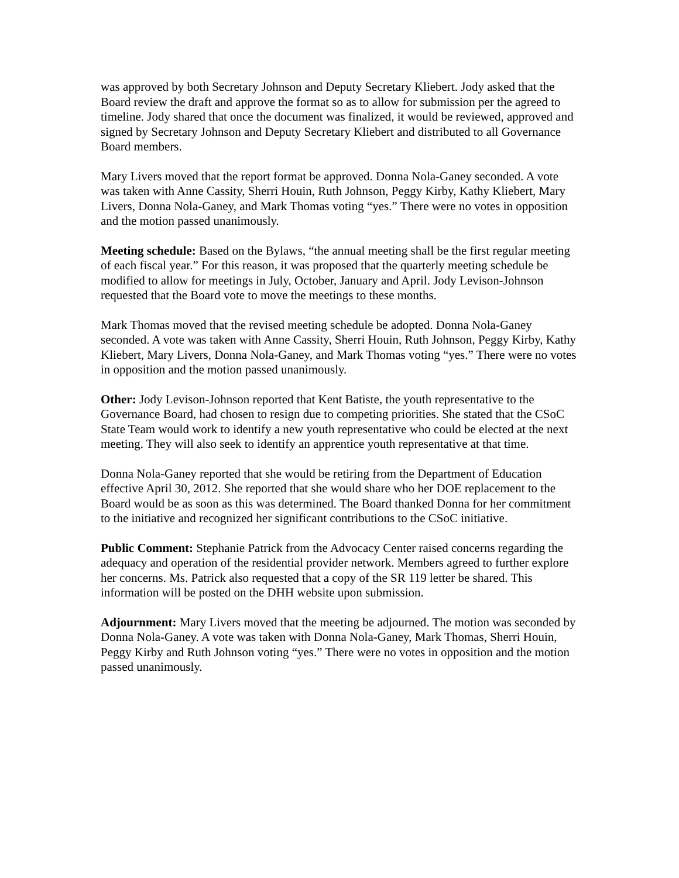was approved by both Secretary Johnson and Deputy Secretary Kliebert. Jody asked that the Board review the draft and approve the format so as to allow for submission per the agreed to timeline. Jody shared that once the document was finalized, it would be reviewed, approved and signed by Secretary Johnson and Deputy Secretary Kliebert and distributed to all Governance Board members.
Mary Livers moved that the report format be approved. Donna Nola-Ganey seconded. A vote was taken with Anne Cassity, Sherri Houin, Ruth Johnson, Peggy Kirby, Kathy Kliebert, Mary Livers, Donna Nola-Ganey, and Mark Thomas voting “yes.” There were no votes in opposition and the motion passed unanimously.
Meeting schedule: Based on the Bylaws, “the annual meeting shall be the first regular meeting of each fiscal year.” For this reason, it was proposed that the quarterly meeting schedule be modified to allow for meetings in July, October, January and April. Jody Levison-Johnson requested that the Board vote to move the meetings to these months.
Mark Thomas moved that the revised meeting schedule be adopted. Donna Nola-Ganey seconded. A vote was taken with Anne Cassity, Sherri Houin, Ruth Johnson, Peggy Kirby, Kathy Kliebert, Mary Livers, Donna Nola-Ganey, and Mark Thomas voting “yes.” There were no votes in opposition and the motion passed unanimously.
Other: Jody Levison-Johnson reported that Kent Batiste, the youth representative to the Governance Board, had chosen to resign due to competing priorities. She stated that the CSoC State Team would work to identify a new youth representative who could be elected at the next meeting. They will also seek to identify an apprentice youth representative at that time.
Donna Nola-Ganey reported that she would be retiring from the Department of Education effective April 30, 2012. She reported that she would share who her DOE replacement to the Board would be as soon as this was determined. The Board thanked Donna for her commitment to the initiative and recognized her significant contributions to the CSoC initiative.
Public Comment: Stephanie Patrick from the Advocacy Center raised concerns regarding the adequacy and operation of the residential provider network. Members agreed to further explore her concerns. Ms. Patrick also requested that a copy of the SR 119 letter be shared. This information will be posted on the DHH website upon submission.
Adjournment: Mary Livers moved that the meeting be adjourned. The motion was seconded by Donna Nola-Ganey. A vote was taken with Donna Nola-Ganey, Mark Thomas, Sherri Houin, Peggy Kirby and Ruth Johnson voting “yes.” There were no votes in opposition and the motion passed unanimously.